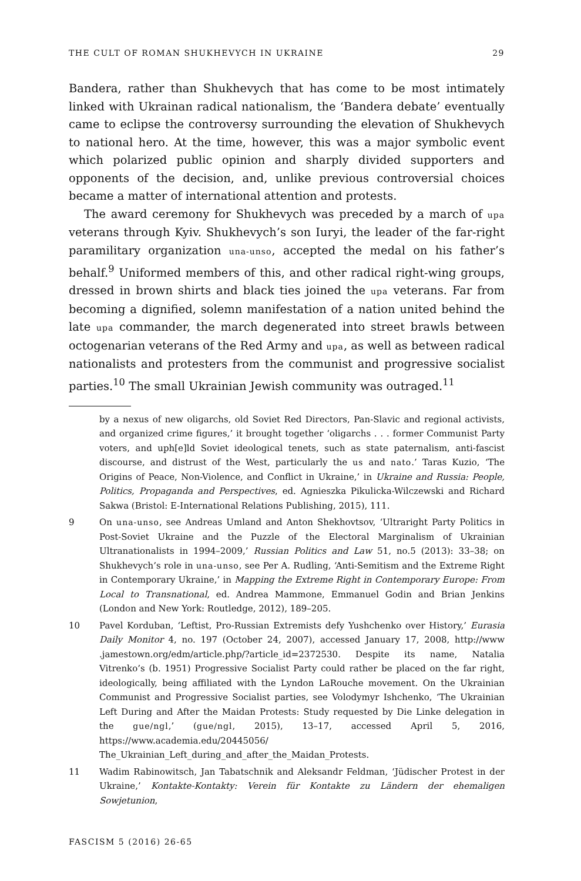THE CULT OF ROMAN SHUKHEVYCH IN UKRAINE 29
Bandera, rather than Shukhevych that has come to be most intimately linked with Ukrainan radical nationalism, the ‘Bandera debate’ eventually came to eclipse the controversy surrounding the elevation of Shukhevych to national hero. At the time, however, this was a major symbolic event which polarized public opinion and sharply divided supporters and opponents of the decision, and, unlike previous controversial choices became a matter of international attention and protests.
The award ceremony for Shukhevych was preceded by a march of upa veterans through Kyiv. Shukhevych’s son Iuryi, the leader of the far-right paramilitary organization una-unso, accepted the medal on his father’s behalf.<sup>9</sup> Uniformed members of this, and other radical right-wing groups, dressed in brown shirts and black ties joined the upa veterans. Far from becoming a dignified, solemn manifestation of a nation united behind the late upa commander, the march degenerated into street brawls between octogenarian veterans of the Red Army and upa, as well as between radical nationalists and protesters from the communist and progressive socialist parties.<sup>10</sup> The small Ukrainian Jewish community was outraged.<sup>11</sup>
by a nexus of new oligarchs, old Soviet Red Directors, Pan-Slavic and regional activists, and organized crime figures,’ it brought together ‘oligarchs . . . former Communist Party voters, and uph[e]ld Soviet ideological tenets, such as state paternalism, anti-fascist discourse, and distrust of the West, particularly the us and nato.’ Taras Kuzio, ‘The Origins of Peace, Non-Violence, and Conflict in Ukraine,’ in Ukraine and Russia: People, Politics, Propaganda and Perspectives, ed. Agnieszka Pikulicka-Wilczewski and Richard Sakwa (Bristol: E-International Relations Publishing, 2015), 111.
9 On una-unso, see Andreas Umland and Anton Shekhovtsov, ‘Ultraright Party Politics in Post-Soviet Ukraine and the Puzzle of the Electoral Marginalism of Ukrainian Ultranationalists in 1994–2009,’ Russian Politics and Law 51, no.5 (2013): 33–38; on Shukhevych’s role in una-unso, see Per A. Rudling, ‘Anti-Semitism and the Extreme Right in Contemporary Ukraine,’ in Mapping the Extreme Right in Contemporary Europe: From Local to Transnational, ed. Andrea Mammone, Emmanuel Godin and Brian Jenkins (London and New York: Routledge, 2012), 189–205.
10 Pavel Korduban, ‘Leftist, Pro-Russian Extremists defy Yushchenko over History,’ Eurasia Daily Monitor 4, no. 197 (October 24, 2007), accessed January 17, 2008, http://www .jamestown.org/edm/article.php/?article_id=2372530. Despite its name, Natalia Vitrenko’s (b. 1951) Progressive Socialist Party could rather be placed on the far right, ideologically, being affiliated with the Lyndon LaRouche movement. On the Ukrainian Communist and Progressive Socialist parties, see Volodymyr Ishchenko, ‘The Ukrainian Left During and After the Maidan Protests: Study requested by Die Linke delegation in the gue/ngl,’ (gue/ngl, 2015), 13–17, accessed April 5, 2016, https://www.academia.edu/20445056/ The_Ukrainian_Left_during_and_after_the_Maidan_Protests.
11 Wadim Rabinowitsch, Jan Tabatschnik and Aleksandr Feldman, ‘Jüdischer Protest in der Ukraine,’ Kontakte-Kontakty: Verein für Kontakte zu Ländern der ehemaligen Sowjetunion,
FASCISM 5 (2016) 26-65